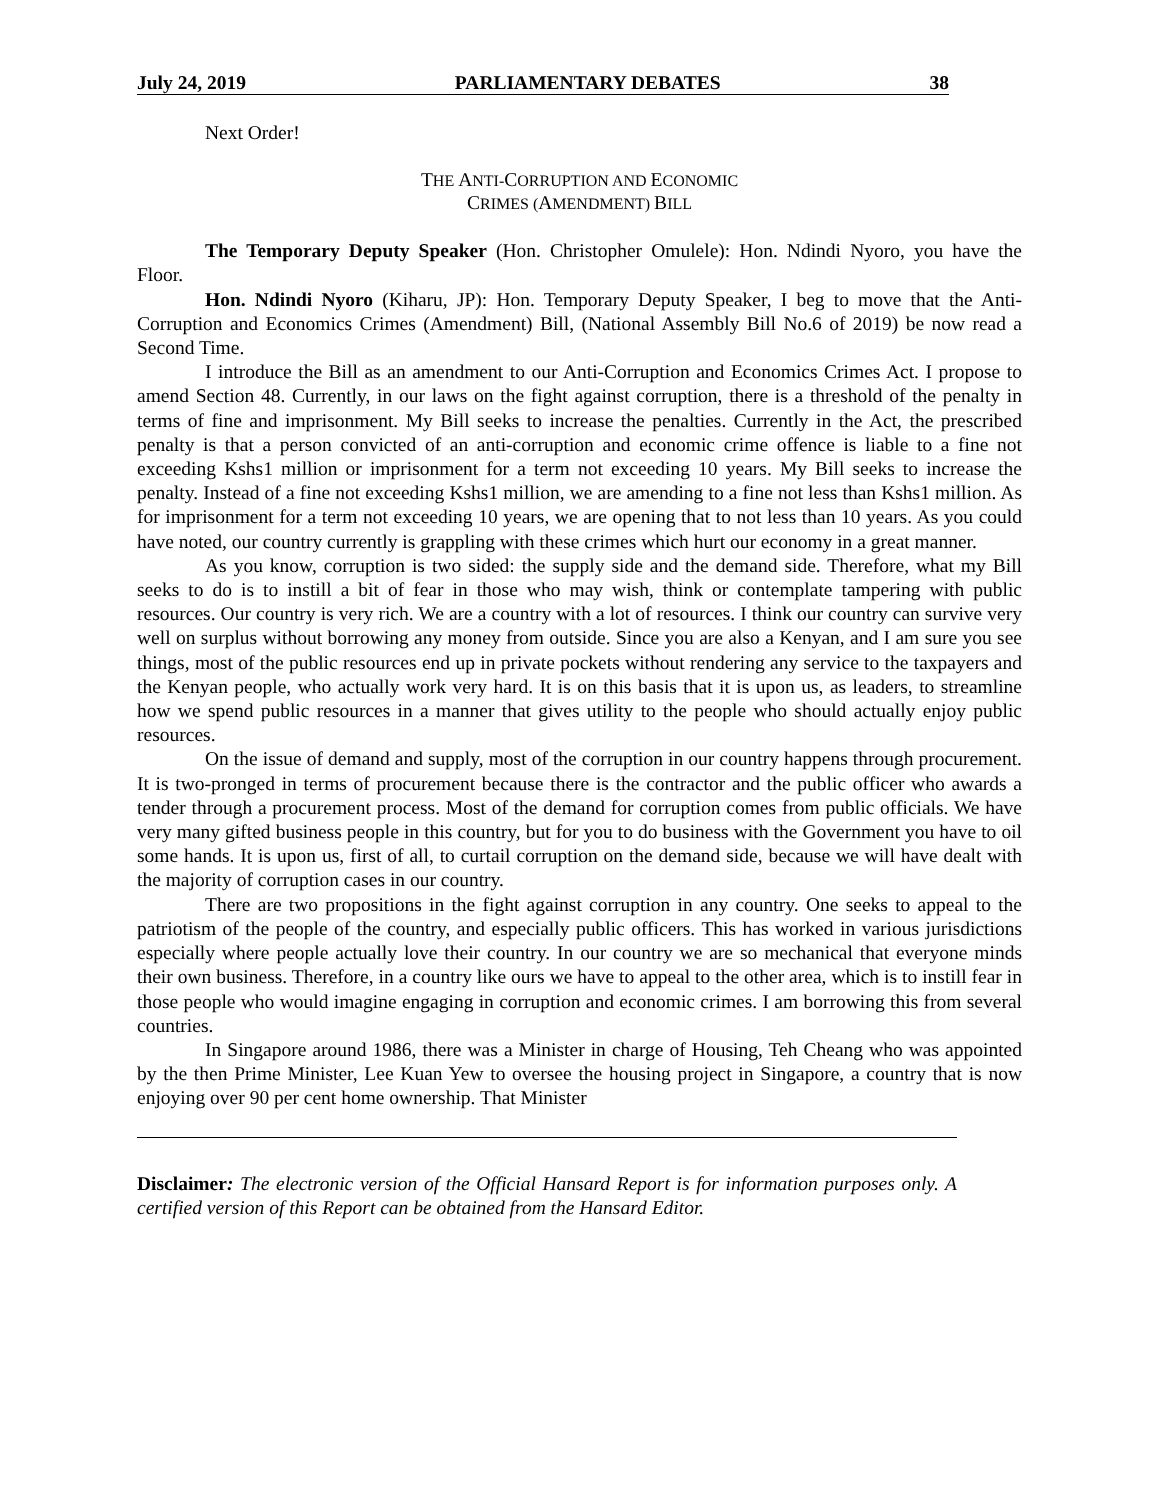July 24, 2019 PARLIAMENTARY DEBATES 38
Next Order!
THE ANTI-CORRUPTION AND ECONOMIC
CRIMES (AMENDMENT) BILL
The Temporary Deputy Speaker (Hon. Christopher Omulele): Hon. Ndindi Nyoro, you have the Floor.
Hon. Ndindi Nyoro (Kiharu, JP): Hon. Temporary Deputy Speaker, I beg to move that the Anti-Corruption and Economics Crimes (Amendment) Bill, (National Assembly Bill No.6 of 2019) be now read a Second Time.
I introduce the Bill as an amendment to our Anti-Corruption and Economics Crimes Act. I propose to amend Section 48. Currently, in our laws on the fight against corruption, there is a threshold of the penalty in terms of fine and imprisonment. My Bill seeks to increase the penalties. Currently in the Act, the prescribed penalty is that a person convicted of an anti-corruption and economic crime offence is liable to a fine not exceeding Kshs1 million or imprisonment for a term not exceeding 10 years. My Bill seeks to increase the penalty. Instead of a fine not exceeding Kshs1 million, we are amending to a fine not less than Kshs1 million. As for imprisonment for a term not exceeding 10 years, we are opening that to not less than 10 years. As you could have noted, our country currently is grappling with these crimes which hurt our economy in a great manner.
As you know, corruption is two sided: the supply side and the demand side. Therefore, what my Bill seeks to do is to instill a bit of fear in those who may wish, think or contemplate tampering with public resources. Our country is very rich. We are a country with a lot of resources. I think our country can survive very well on surplus without borrowing any money from outside. Since you are also a Kenyan, and I am sure you see things, most of the public resources end up in private pockets without rendering any service to the taxpayers and the Kenyan people, who actually work very hard. It is on this basis that it is upon us, as leaders, to streamline how we spend public resources in a manner that gives utility to the people who should actually enjoy public resources.
On the issue of demand and supply, most of the corruption in our country happens through procurement. It is two-pronged in terms of procurement because there is the contractor and the public officer who awards a tender through a procurement process. Most of the demand for corruption comes from public officials. We have very many gifted business people in this country, but for you to do business with the Government you have to oil some hands. It is upon us, first of all, to curtail corruption on the demand side, because we will have dealt with the majority of corruption cases in our country.
There are two propositions in the fight against corruption in any country. One seeks to appeal to the patriotism of the people of the country, and especially public officers. This has worked in various jurisdictions especially where people actually love their country. In our country we are so mechanical that everyone minds their own business. Therefore, in a country like ours we have to appeal to the other area, which is to instill fear in those people who would imagine engaging in corruption and economic crimes. I am borrowing this from several countries.
In Singapore around 1986, there was a Minister in charge of Housing, Teh Cheang who was appointed by the then Prime Minister, Lee Kuan Yew to oversee the housing project in Singapore, a country that is now enjoying over 90 per cent home ownership. That Minister
Disclaimer: The electronic version of the Official Hansard Report is for information purposes only. A certified version of this Report can be obtained from the Hansard Editor.